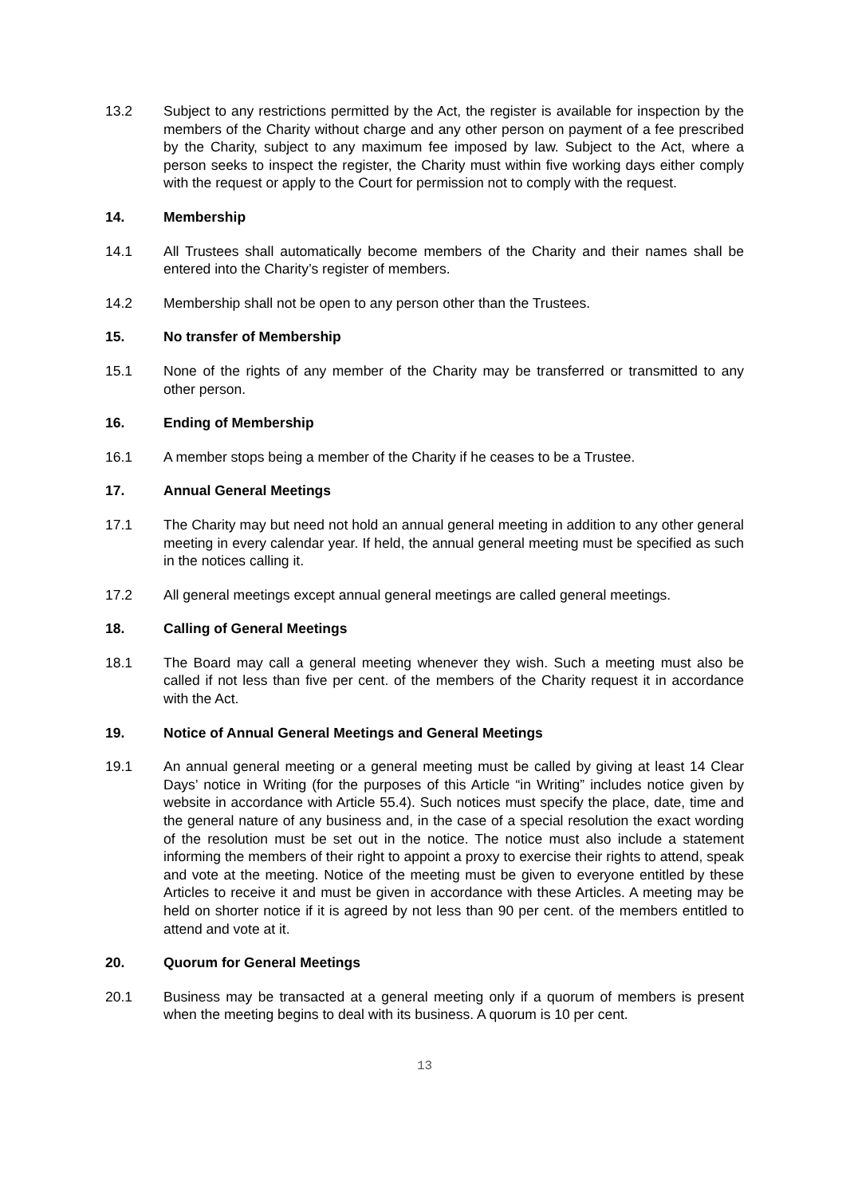13.2 Subject to any restrictions permitted by the Act, the register is available for inspection by the members of the Charity without charge and any other person on payment of a fee prescribed by the Charity, subject to any maximum fee imposed by law. Subject to the Act, where a person seeks to inspect the register, the Charity must within five working days either comply with the request or apply to the Court for permission not to comply with the request.
14. Membership
14.1 All Trustees shall automatically become members of the Charity and their names shall be entered into the Charity’s register of members.
14.2 Membership shall not be open to any person other than the Trustees.
15. No transfer of Membership
15.1 None of the rights of any member of the Charity may be transferred or transmitted to any other person.
16. Ending of Membership
16.1 A member stops being a member of the Charity if he ceases to be a Trustee.
17. Annual General Meetings
17.1 The Charity may but need not hold an annual general meeting in addition to any other general meeting in every calendar year. If held, the annual general meeting must be specified as such in the notices calling it.
17.2 All general meetings except annual general meetings are called general meetings.
18. Calling of General Meetings
18.1 The Board may call a general meeting whenever they wish. Such a meeting must also be called if not less than five per cent. of the members of the Charity request it in accordance with the Act.
19. Notice of Annual General Meetings and General Meetings
19.1 An annual general meeting or a general meeting must be called by giving at least 14 Clear Days’ notice in Writing (for the purposes of this Article “in Writing” includes notice given by website in accordance with Article 55.4). Such notices must specify the place, date, time and the general nature of any business and, in the case of a special resolution the exact wording of the resolution must be set out in the notice. The notice must also include a statement informing the members of their right to appoint a proxy to exercise their rights to attend, speak and vote at the meeting. Notice of the meeting must be given to everyone entitled by these Articles to receive it and must be given in accordance with these Articles. A meeting may be held on shorter notice if it is agreed by not less than 90 per cent. of the members entitled to attend and vote at it.
20. Quorum for General Meetings
20.1 Business may be transacted at a general meeting only if a quorum of members is present when the meeting begins to deal with its business. A quorum is 10 per cent.
13